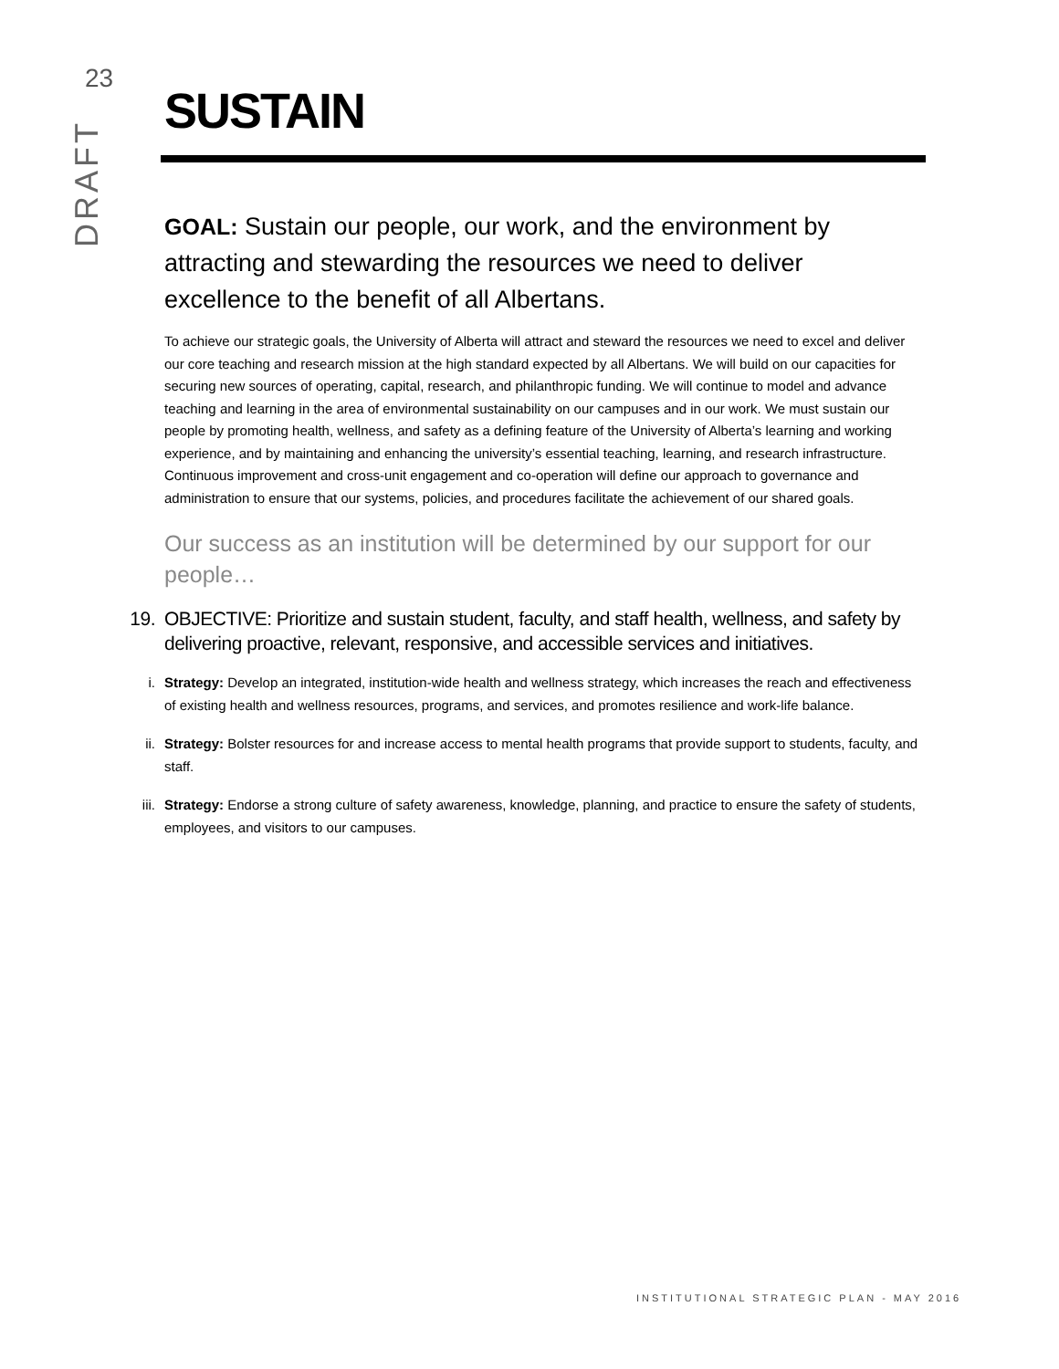23
DRAFT
SUSTAIN
GOAL: Sustain our people, our work, and the environment by attracting and stewarding the resources we need to deliver excellence to the benefit of all Albertans.
To achieve our strategic goals, the University of Alberta will attract and steward the resources we need to excel and deliver our core teaching and research mission at the high standard expected by all Albertans. We will build on our capacities for securing new sources of operating, capital, research, and philanthropic funding. We will continue to model and advance teaching and learning in the area of environmental sustainability on our campuses and in our work. We must sustain our people by promoting health, wellness, and safety as a defining feature of the University of Alberta’s learning and working experience, and by maintaining and enhancing the university’s essential teaching, learning, and research infrastructure. Continuous improvement and cross-unit engagement and co-operation will define our approach to governance and administration to ensure that our systems, policies, and procedures facilitate the achievement of our shared goals.
Our success as an institution will be determined by our support for our people…
19.
OBJECTIVE: Prioritize and sustain student, faculty, and staff health, wellness, and safety by delivering proactive, relevant, responsive, and accessible services and initiatives.
i.
Strategy: Develop an integrated, institution-wide health and wellness strategy, which increases the reach and effectiveness of existing health and wellness resources, programs, and services, and promotes resilience and work-life balance.
ii.
Strategy: Bolster resources for and increase access to mental health programs that provide support to students, faculty, and staff.
iii.
Strategy: Endorse a strong culture of safety awareness, knowledge, planning, and practice to ensure the safety of students, employees, and visitors to our campuses.
INSTITUTIONAL STRATEGIC PLAN - MAY 2016